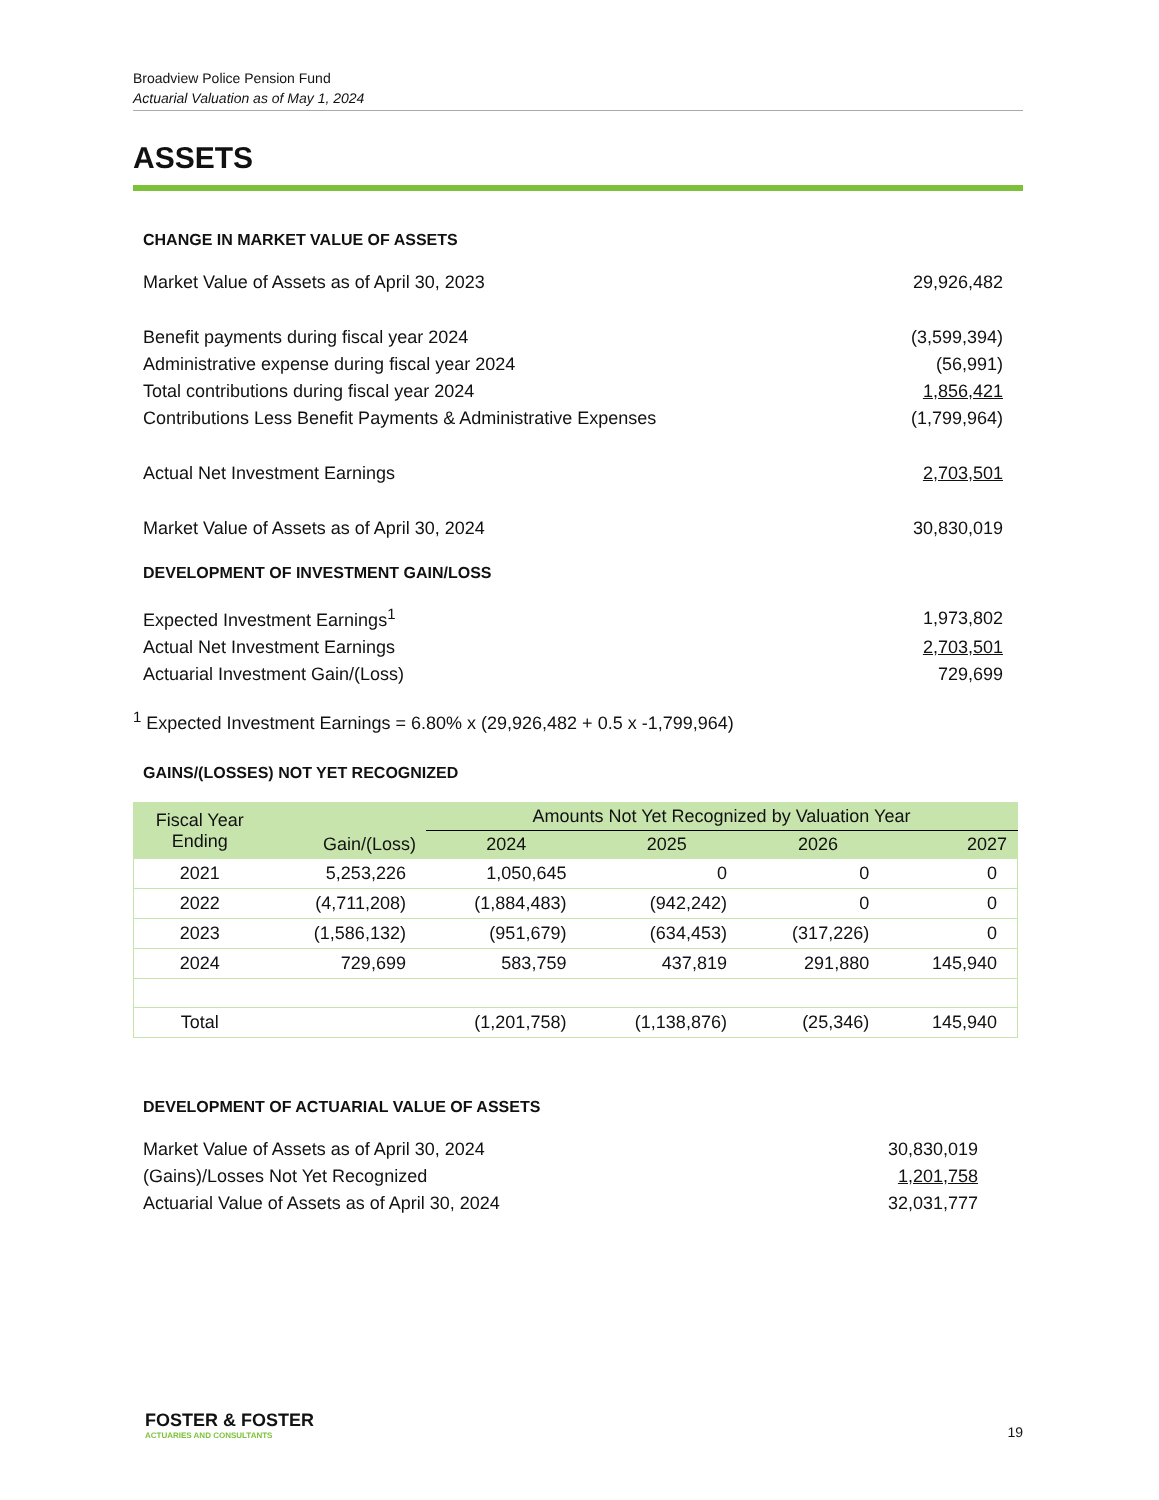Broadview Police Pension Fund
Actuarial Valuation as of May 1, 2024
ASSETS
CHANGE IN MARKET VALUE OF ASSETS
| Market Value of Assets as of April 30, 2023 | 29,926,482 |
| Benefit payments during fiscal year 2024 | (3,599,394) |
| Administrative expense during fiscal year 2024 | (56,991) |
| Total contributions during fiscal year 2024 | 1,856,421 |
| Contributions Less Benefit Payments & Administrative Expenses | (1,799,964) |
| Actual Net Investment Earnings | 2,703,501 |
| Market Value of Assets as of April 30, 2024 | 30,830,019 |
DEVELOPMENT OF INVESTMENT GAIN/LOSS
| Expected Investment Earnings<sup>1</sup> | 1,973,802 |
| Actual Net Investment Earnings | 2,703,501 |
| Actuarial Investment Gain/(Loss) | 729,699 |
<sup>1</sup> Expected Investment Earnings = 6.80% x (29,926,482 + 0.5 x -1,799,964)
GAINS/(LOSSES) NOT YET RECOGNIZED
| Fiscal Year Ending | Gain/(Loss) | Amounts Not Yet Recognized by Valuation Year | | | |
| --- | --- | --- | --- | --- | --- |
| | | 2024 | 2025 | 2026 | 2027 |
| 2021 | 5,253,226 | 1,050,645 | 0 | 0 | 0 |
| 2022 | (4,711,208) | (1,884,483) | (942,242) | 0 | 0 |
| 2023 | (1,586,132) | (951,679) | (634,453) | (317,226) | 0 |
| 2024 | 729,699 | 583,759 | 437,819 | 291,880 | 145,940 |
| Total | | (1,201,758) | (1,138,876) | (25,346) | 145,940 |
DEVELOPMENT OF ACTUARIAL VALUE OF ASSETS
| Market Value of Assets as of April 30, 2024 | 30,830,019 |
| (Gains)/Losses Not Yet Recognized | 1,201,758 |
| Actuarial Value of Assets as of April 30, 2024 | 32,031,777 |
FOSTER & FOSTER
ACTUARIES AND CONSULTANTS
19